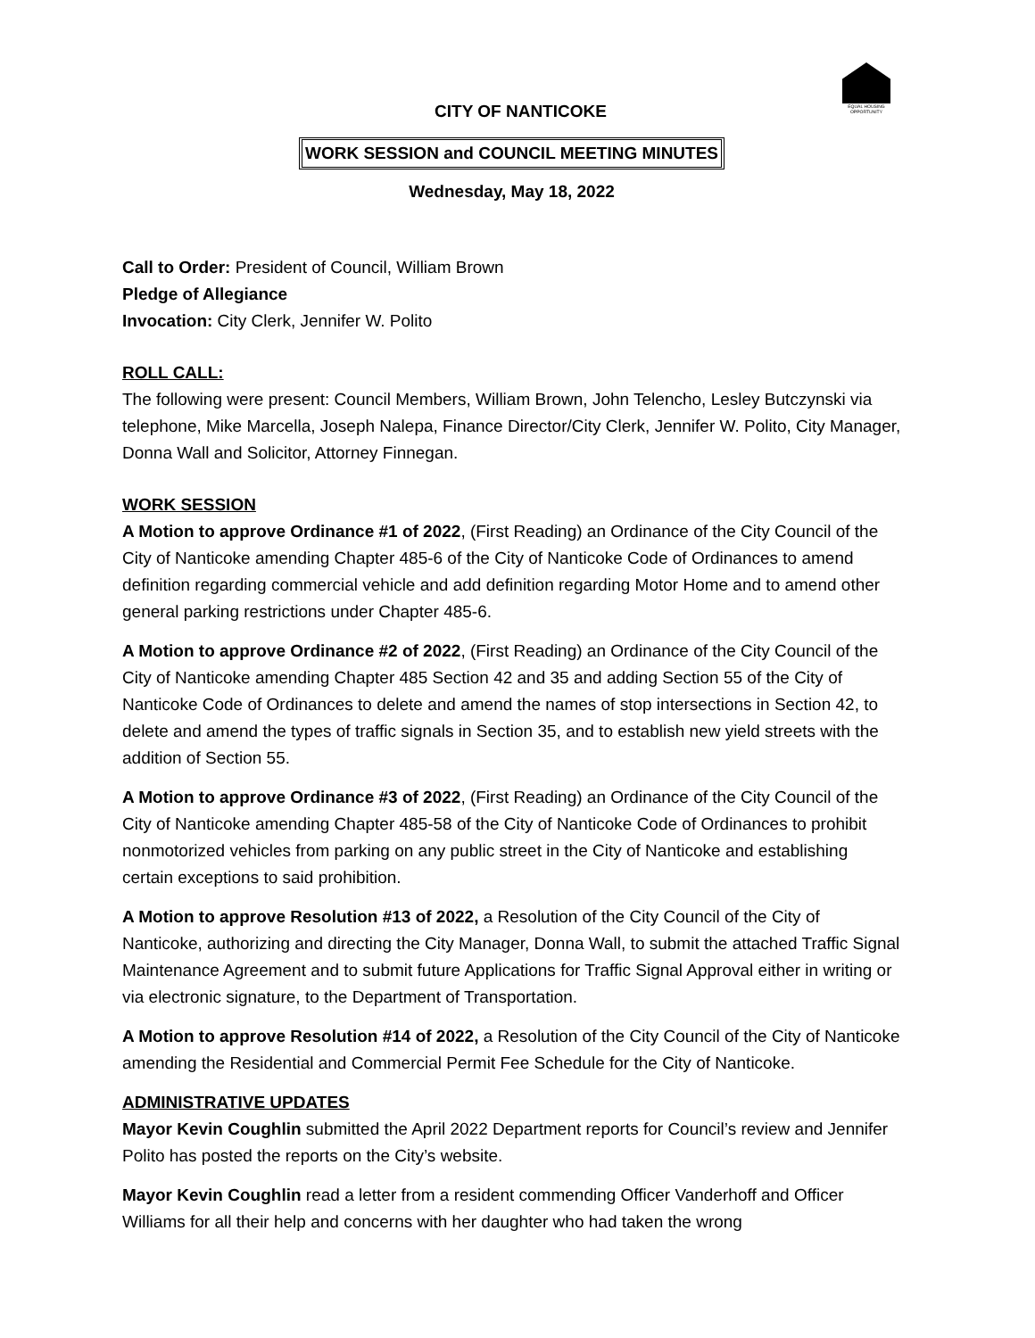EQUAL HOUSING OPPORTUNITY
CITY OF NANTICOKE
WORK SESSION and COUNCIL MEETING MINUTES
Wednesday, May 18, 2022
Call to Order: President of Council, William Brown
Pledge of Allegiance
Invocation: City Clerk, Jennifer W. Polito
ROLL CALL:
The following were present: Council Members, William Brown, John Telencho, Lesley Butczynski via telephone, Mike Marcella, Joseph Nalepa, Finance Director/City Clerk, Jennifer W. Polito, City Manager, Donna Wall and Solicitor, Attorney Finnegan.
WORK SESSION
A Motion to approve Ordinance #1 of 2022, (First Reading) an Ordinance of the City Council of the City of Nanticoke amending Chapter 485-6 of the City of Nanticoke Code of Ordinances to amend definition regarding commercial vehicle and add definition regarding Motor Home and to amend other general parking restrictions under Chapter 485-6.
A Motion to approve Ordinance #2 of 2022, (First Reading) an Ordinance of the City Council of the City of Nanticoke amending Chapter 485 Section 42 and 35 and adding Section 55 of the City of Nanticoke Code of Ordinances to delete and amend the names of stop intersections in Section 42, to delete and amend the types of traffic signals in Section 35, and to establish new yield streets with the addition of Section 55.
A Motion to approve Ordinance #3 of 2022, (First Reading) an Ordinance of the City Council of the City of Nanticoke amending Chapter 485-58 of the City of Nanticoke Code of Ordinances to prohibit nonmotorized vehicles from parking on any public street in the City of Nanticoke and establishing certain exceptions to said prohibition.
A Motion to approve Resolution #13 of 2022, a Resolution of the City Council of the City of Nanticoke, authorizing and directing the City Manager, Donna Wall, to submit the attached Traffic Signal Maintenance Agreement and to submit future Applications for Traffic Signal Approval either in writing or via electronic signature, to the Department of Transportation.
A Motion to approve Resolution #14 of 2022, a Resolution of the City Council of the City of Nanticoke amending the Residential and Commercial Permit Fee Schedule for the City of Nanticoke.
ADMINISTRATIVE UPDATES
Mayor Kevin Coughlin submitted the April 2022 Department reports for Council’s review and Jennifer Polito has posted the reports on the City’s website.
Mayor Kevin Coughlin read a letter from a resident commending Officer Vanderhoff and Officer Williams for all their help and concerns with her daughter who had taken the wrong